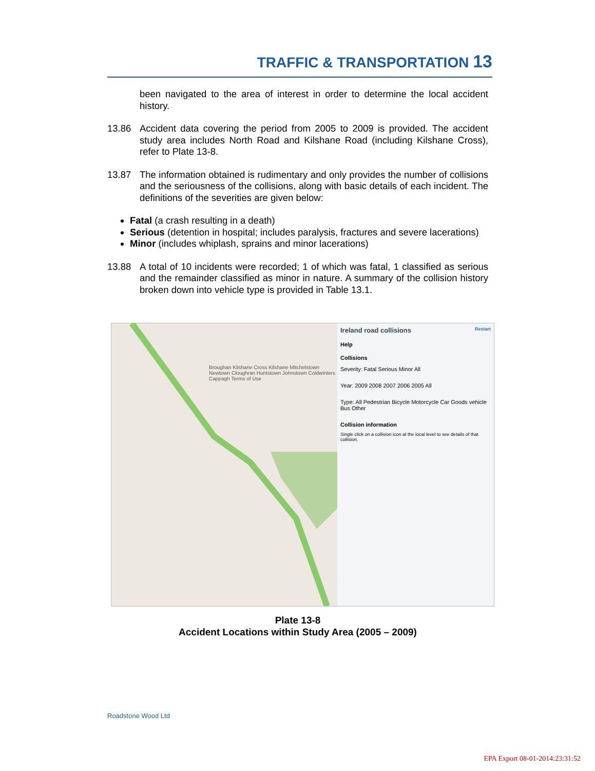TRAFFIC & TRANSPORTATION 13
been navigated to the area of interest in order to determine the local accident history.
13.86 Accident data covering the period from 2005 to 2009 is provided. The accident study area includes North Road and Kilshane Road (including Kilshane Cross), refer to Plate 13-8.
13.87 The information obtained is rudimentary and only provides the number of collisions and the seriousness of the collisions, along with basic details of each incident. The definitions of the severities are given below:
Fatal (a crash resulting in a death)
Serious (detention in hospital; includes paralysis, fractures and severe lacerations)
Minor (includes whiplash, sprains and minor lacerations)
13.88 A total of 10 incidents were recorded; 1 of which was fatal, 1 classified as serious and the remainder classified as minor in nature. A summary of the collision history broken down into vehicle type is provided in Table 13.1.
Broughan Kilshane Cross Kilshane Mitchelstown Newtown Cloughran Huntstown Johnstown Coldwinters Cappagh Terms of Use
Ireland road collisions Restart
Help
Collisions
Severity: Fatal Serious Minor All
Year: 2009 2008 2007 2006 2005 All
Type: All Pedestrian Bicycle Motorcycle Car Goods vehicle Bus Other
Collision information
Single click on a collision icon at the local level to see details of that collision.
Plate 13-8
Accident Locations within Study Area (2005 – 2009)
Roadstone Wood Ltd
EPA Export 08-01-2014:23:31:52